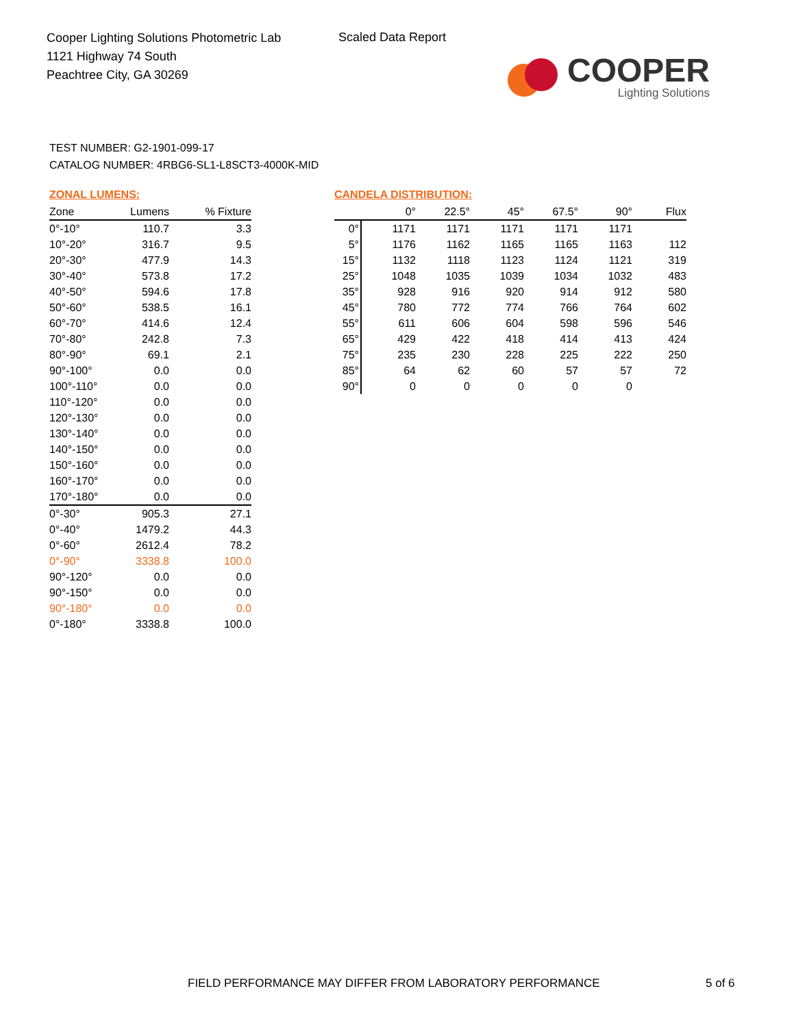Cooper Lighting Solutions Photometric Lab
1121 Highway 74 South
Peachtree City, GA 30269
Scaled Data Report
COOPER
Lighting Solutions
TEST NUMBER: G2-1901-099-17
CATALOG NUMBER: 4RBG6-SL1-L8SCT3-4000K-MID
ZONAL LUMENS:
| Zone | Lumens | % Fixture |
| --- | --- | --- |
| 0°-10° | 110.7 | 3.3 |
| 10°-20° | 316.7 | 9.5 |
| 20°-30° | 477.9 | 14.3 |
| 30°-40° | 573.8 | 17.2 |
| 40°-50° | 594.6 | 17.8 |
| 50°-60° | 538.5 | 16.1 |
| 60°-70° | 414.6 | 12.4 |
| 70°-80° | 242.8 | 7.3 |
| 80°-90° | 69.1 | 2.1 |
| 90°-100° | 0.0 | 0.0 |
| 100°-110° | 0.0 | 0.0 |
| 110°-120° | 0.0 | 0.0 |
| 120°-130° | 0.0 | 0.0 |
| 130°-140° | 0.0 | 0.0 |
| 140°-150° | 0.0 | 0.0 |
| 150°-160° | 0.0 | 0.0 |
| 160°-170° | 0.0 | 0.0 |
| 170°-180° | 0.0 | 0.0 |
| 0°-30° | 905.3 | 27.1 |
| 0°-40° | 1479.2 | 44.3 |
| 0°-60° | 2612.4 | 78.2 |
| 0°-90° | 3338.8 | 100.0 |
| 90°-120° | 0.0 | 0.0 |
| 90°-150° | 0.0 | 0.0 |
| 90°-180° | 0.0 | 0.0 |
| 0°-180° | 3338.8 | 100.0 |
CANDELA DISTRIBUTION:
| | 0° | 22.5° | 45° | 67.5° | 90° | Flux |
| --- | --- | --- | --- | --- | --- | --- |
| 0° | 1171 | 1171 | 1171 | 1171 | 1171 | |
| 5° | 1176 | 1162 | 1165 | 1165 | 1163 | 112 |
| 15° | 1132 | 1118 | 1123 | 1124 | 1121 | 319 |
| 25° | 1048 | 1035 | 1039 | 1034 | 1032 | 483 |
| 35° | 928 | 916 | 920 | 914 | 912 | 580 |
| 45° | 780 | 772 | 774 | 766 | 764 | 602 |
| 55° | 611 | 606 | 604 | 598 | 596 | 546 |
| 65° | 429 | 422 | 418 | 414 | 413 | 424 |
| 75° | 235 | 230 | 228 | 225 | 222 | 250 |
| 85° | 64 | 62 | 60 | 57 | 57 | 72 |
| 90° | 0 | 0 | 0 | 0 | 0 | |
FIELD PERFORMANCE MAY DIFFER FROM LABORATORY PERFORMANCE
5 of 6